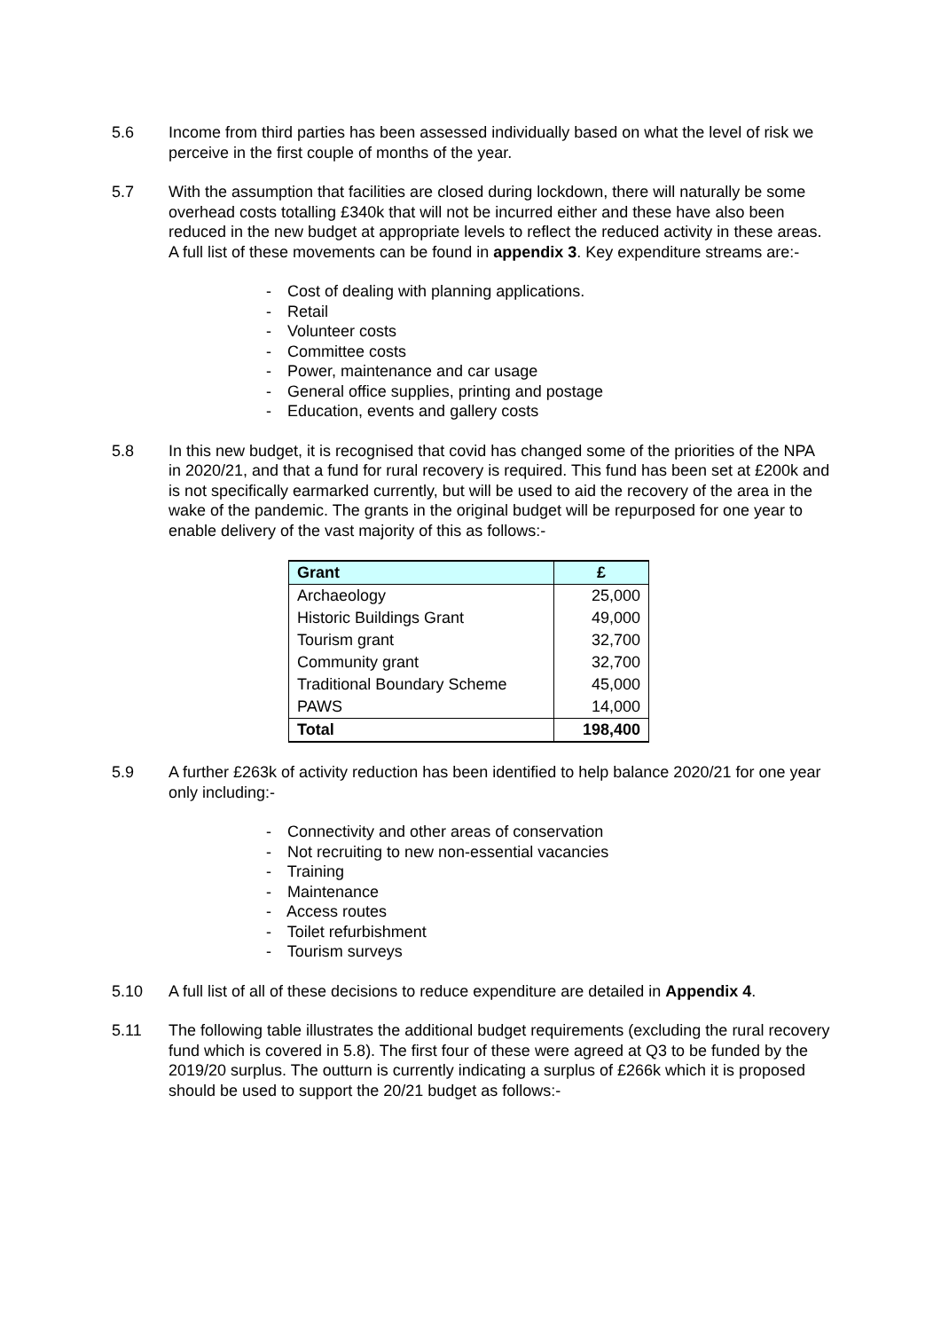5.6 Income from third parties has been assessed individually based on what the level of risk we perceive in the first couple of months of the year.
5.7 With the assumption that facilities are closed during lockdown, there will naturally be some overhead costs totalling £340k that will not be incurred either and these have also been reduced in the new budget at appropriate levels to reflect the reduced activity in these areas. A full list of these movements can be found in appendix 3. Key expenditure streams are:-
- Cost of dealing with planning applications.
- Retail
- Volunteer costs
- Committee costs
- Power, maintenance and car usage
- General office supplies, printing and postage
- Education, events and gallery costs
5.8 In this new budget, it is recognised that covid has changed some of the priorities of the NPA in 2020/21, and that a fund for rural recovery is required. This fund has been set at £200k and is not specifically earmarked currently, but will be used to aid the recovery of the area in the wake of the pandemic. The grants in the original budget will be repurposed for one year to enable delivery of the vast majority of this as follows:-
| Grant | £ |
| --- | --- |
| Archaeology | 25,000 |
| Historic Buildings Grant | 49,000 |
| Tourism grant | 32,700 |
| Community grant | 32,700 |
| Traditional Boundary Scheme | 45,000 |
| PAWS | 14,000 |
| Total | 198,400 |
5.9 A further £263k of activity reduction has been identified to help balance 2020/21 for one year only including:-
- Connectivity and other areas of conservation
- Not recruiting to new non-essential vacancies
- Training
- Maintenance
- Access routes
- Toilet refurbishment
- Tourism surveys
5.10 A full list of all of these decisions to reduce expenditure are detailed in Appendix 4.
5.11 The following table illustrates the additional budget requirements (excluding the rural recovery fund which is covered in 5.8). The first four of these were agreed at Q3 to be funded by the 2019/20 surplus. The outturn is currently indicating a surplus of £266k which it is proposed should be used to support the 20/21 budget as follows:-